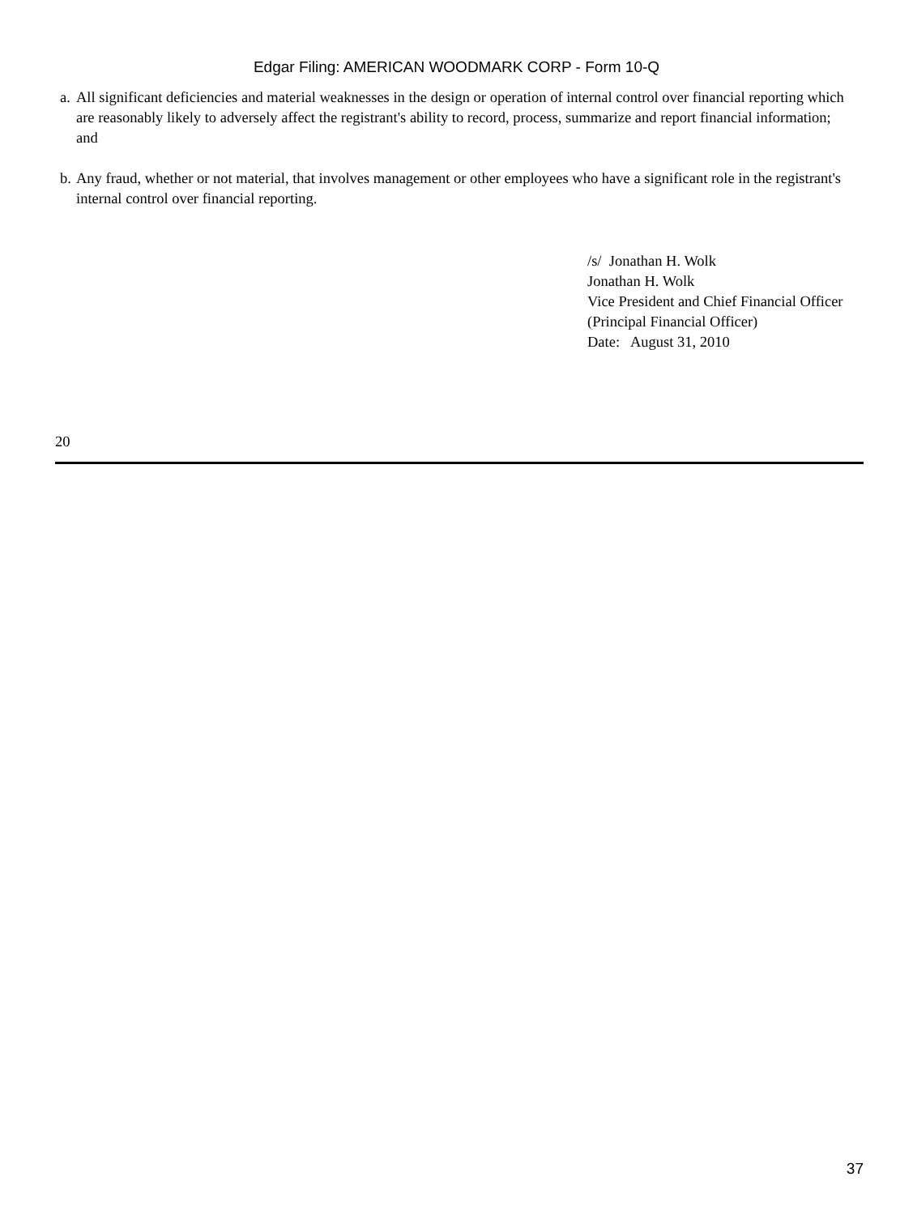Edgar Filing: AMERICAN WOODMARK CORP - Form 10-Q
a. All significant deficiencies and material weaknesses in the design or operation of internal control over financial reporting which are reasonably likely to adversely affect the registrant's ability to record, process, summarize and report financial information; and
b. Any fraud, whether or not material, that involves management or other employees who have a significant role in the registrant's internal control over financial reporting.
/s/ Jonathan H. Wolk
Jonathan H. Wolk
Vice President and Chief Financial Officer
(Principal Financial Officer)
Date: August 31, 2010
20
37